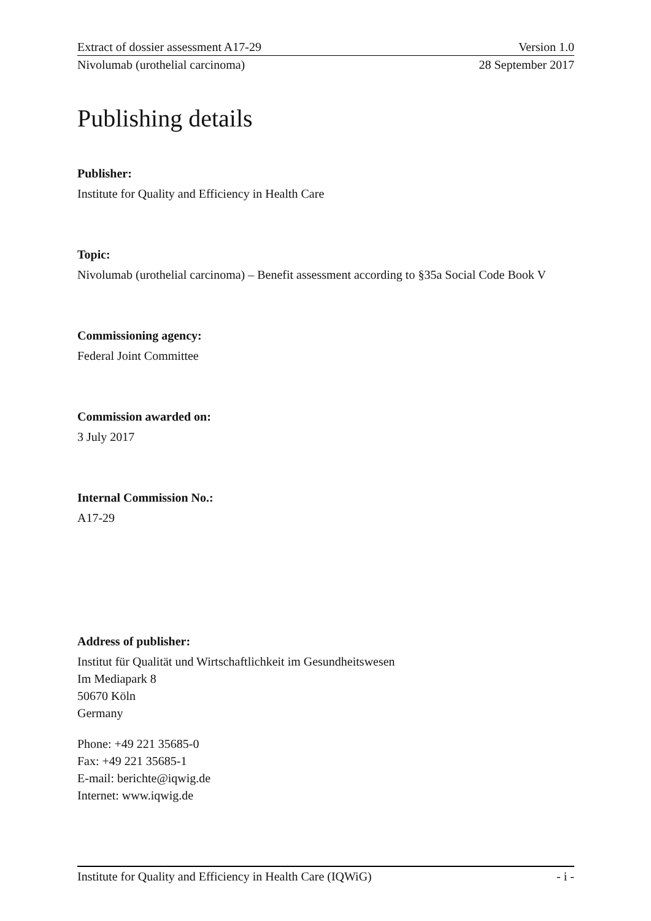Extract of dossier assessment A17-29 Version 1.0
Nivolumab (urothelial carcinoma) 28 September 2017
Publishing details
Publisher:
Institute for Quality and Efficiency in Health Care
Topic:
Nivolumab (urothelial carcinoma) – Benefit assessment according to §35a Social Code Book V
Commissioning agency:
Federal Joint Committee
Commission awarded on:
3 July 2017
Internal Commission No.:
A17-29
Address of publisher:
Institut für Qualität und Wirtschaftlichkeit im Gesundheitswesen
Im Mediapark 8
50670 Köln
Germany
Phone: +49 221 35685-0
Fax: +49 221 35685-1
E-mail: berichte@iqwig.de
Internet: www.iqwig.de
Institute for Quality and Efficiency in Health Care (IQWiG) - i -